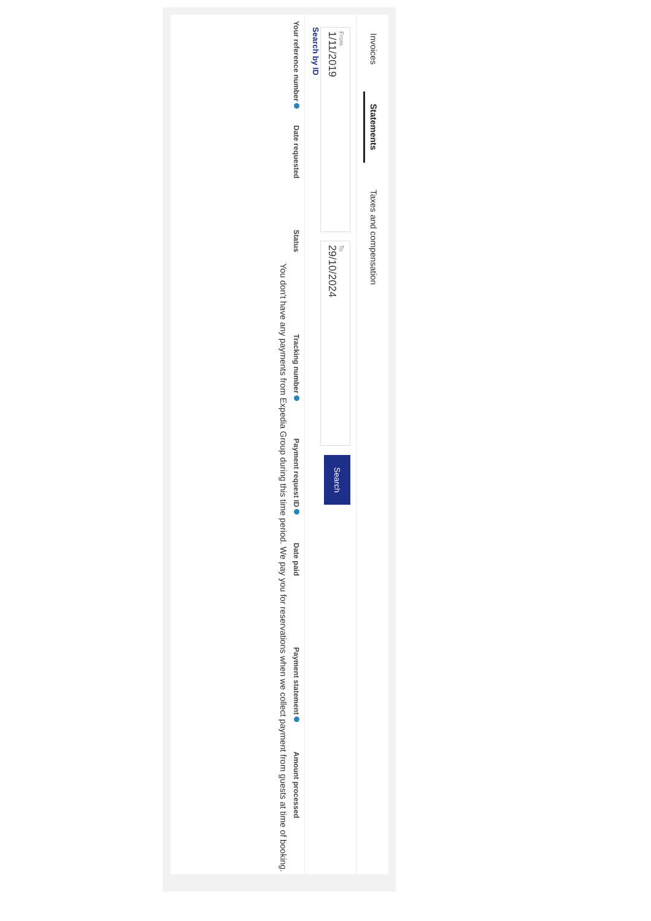Invoices Statements Taxes and compensation
From 1/11/2019
To 29/10/2024
Search
Search by ID
| Your reference number | Date requested | Status | Tracking number | Payment request ID | Date paid | Payment statement | Amount processed |
| --- | --- | --- | --- | --- | --- | --- | --- |
You don't have any payments from Expedia Group during this time period. We pay you for reservations when we collect payment from guests at time of booking.